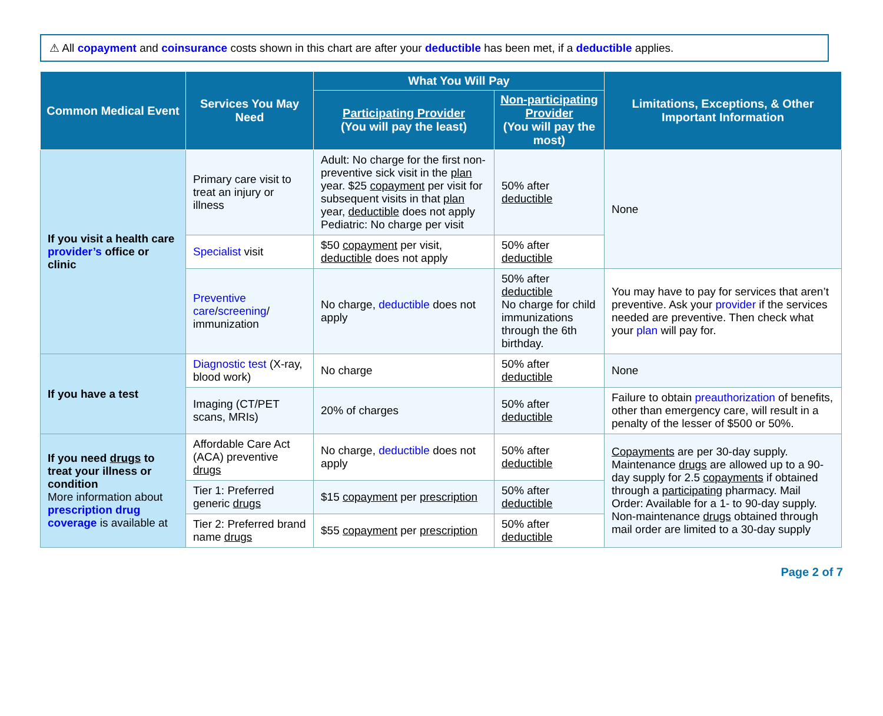⚠ All copayment and coinsurance costs shown in this chart are after your deductible has been met, if a deductible applies.
| Common Medical Event | Services You May Need | What You Will Pay | | Limitations, Exceptions, & Other Important Information |
| --- | --- | --- | --- | --- |
| | | Participating Provider (You will pay the least) | Non-participating Provider (You will pay the most) | |
| If you visit a health care provider’s office or clinic | Primary care visit to treat an injury or illness | Adult: No charge for the first non-preventive sick visit in the plan year. $25 copayment per visit for subsequent visits in that plan year, deductible does not apply Pediatric: No charge per visit | 50% after deductible | None |
| | Specialist visit | $50 copayment per visit, deductible does not apply | 50% after deductible | |
| | Preventive care / screening / immunization | No charge, deductible does not apply | 50% after deductible No charge for child immunizations through the 6th birthday. | You may have to pay for services that aren’t preventive. Ask your provider if the services needed are preventive. Then check what your plan will pay for. |
| If you have a test | Diagnostic test (X-ray, blood work) | No charge | 50% after deductible | None |
| | Imaging (CT/PET scans, MRIs) | 20% of charges | 50% after deductible | Failure to obtain preauthorization of benefits, other than emergency care, will result in a penalty of the lesser of $500 or 50%. |
| If you need drugs to treat your illness or condition More information about prescription drug coverage is available at | Affordable Care Act (ACA) preventive drugs | No charge, deductible does not apply | 50% after deductible | Copayments are per 30-day supply. Maintenance drugs are allowed up to a 90-day supply for 2.5 copayments if obtained through a participating pharmacy. Mail Order: Available for a 1- to 90-day supply. Non-maintenance drugs obtained through mail order are limited to a 30-day supply |
| | Tier 1: Preferred generic drugs | $15 copayment per prescription | 50% after deductible | |
| | Tier 2: Preferred brand name drugs | $55 copayment per prescription | 50% after deductible | |
Page 2 of 7